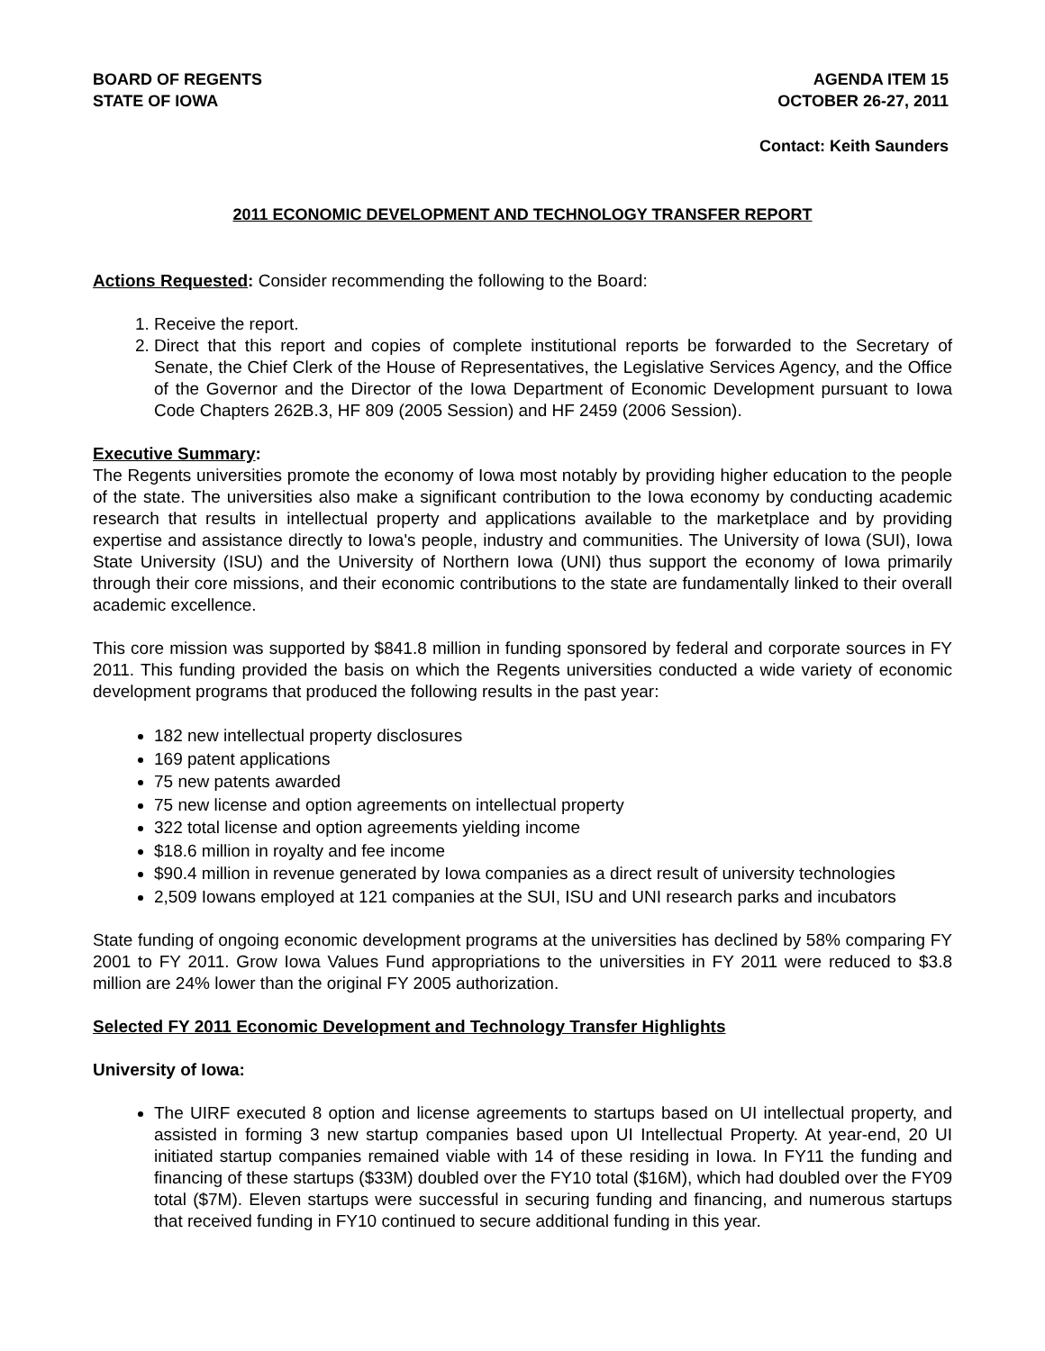BOARD OF REGENTS
STATE OF IOWA
AGENDA ITEM 15
OCTOBER 26-27, 2011
Contact: Keith Saunders
2011 ECONOMIC DEVELOPMENT AND TECHNOLOGY TRANSFER REPORT
Actions Requested: Consider recommending the following to the Board:
1. Receive the report.
2. Direct that this report and copies of complete institutional reports be forwarded to the Secretary of Senate, the Chief Clerk of the House of Representatives, the Legislative Services Agency, and the Office of the Governor and the Director of the Iowa Department of Economic Development pursuant to Iowa Code Chapters 262B.3, HF 809 (2005 Session) and HF 2459 (2006 Session).
Executive Summary:
The Regents universities promote the economy of Iowa most notably by providing higher education to the people of the state. The universities also make a significant contribution to the Iowa economy by conducting academic research that results in intellectual property and applications available to the marketplace and by providing expertise and assistance directly to Iowa's people, industry and communities. The University of Iowa (SUI), Iowa State University (ISU) and the University of Northern Iowa (UNI) thus support the economy of Iowa primarily through their core missions, and their economic contributions to the state are fundamentally linked to their overall academic excellence.
This core mission was supported by $841.8 million in funding sponsored by federal and corporate sources in FY 2011. This funding provided the basis on which the Regents universities conducted a wide variety of economic development programs that produced the following results in the past year:
182 new intellectual property disclosures
169 patent applications
75 new patents awarded
75 new license and option agreements on intellectual property
322 total license and option agreements yielding income
$18.6 million in royalty and fee income
$90.4 million in revenue generated by Iowa companies as a direct result of university technologies
2,509 Iowans employed at 121 companies at the SUI, ISU and UNI research parks and incubators
State funding of ongoing economic development programs at the universities has declined by 58% comparing FY 2001 to FY 2011. Grow Iowa Values Fund appropriations to the universities in FY 2011 were reduced to $3.8 million are 24% lower than the original FY 2005 authorization.
Selected FY 2011 Economic Development and Technology Transfer Highlights
University of Iowa:
The UIRF executed 8 option and license agreements to startups based on UI intellectual property, and assisted in forming 3 new startup companies based upon UI Intellectual Property. At year-end, 20 UI initiated startup companies remained viable with 14 of these residing in Iowa. In FY11 the funding and financing of these startups ($33M) doubled over the FY10 total ($16M), which had doubled over the FY09 total ($7M). Eleven startups were successful in securing funding and financing, and numerous startups that received funding in FY10 continued to secure additional funding in this year.